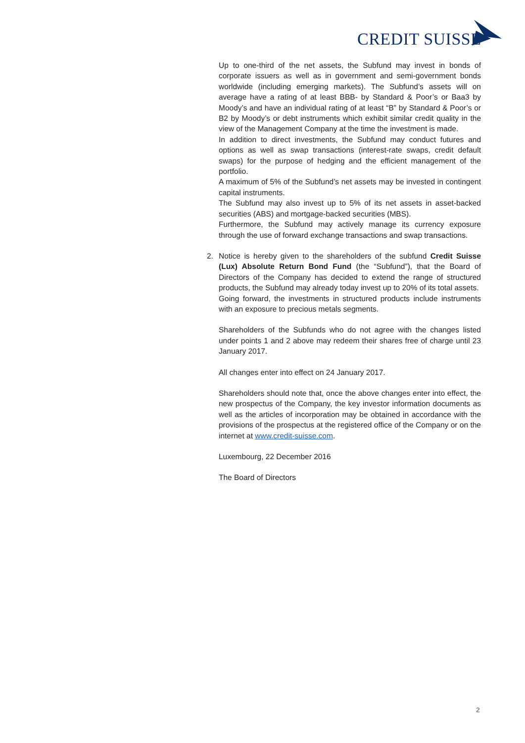CREDIT SUISSE
Up to one-third of the net assets, the Subfund may invest in bonds of corporate issuers as well as in government and semi-government bonds worldwide (including emerging markets). The Subfund’s assets will on average have a rating of at least BBB- by Standard & Poor’s or Baa3 by Moody’s and have an individual rating of at least “B” by Standard & Poor’s or B2 by Moody’s or debt instruments which exhibit similar credit quality in the view of the Management Company at the time the investment is made.
In addition to direct investments, the Subfund may conduct futures and options as well as swap transactions (interest-rate swaps, credit default swaps) for the purpose of hedging and the efficient management of the portfolio.
A maximum of 5% of the Subfund’s net assets may be invested in contingent capital instruments.
The Subfund may also invest up to 5% of its net assets in asset-backed securities (ABS) and mortgage-backed securities (MBS).
Furthermore, the Subfund may actively manage its currency exposure through the use of forward exchange transactions and swap transactions.
2. Notice is hereby given to the shareholders of the subfund Credit Suisse (Lux) Absolute Return Bond Fund (the “Subfund”), that the Board of Directors of the Company has decided to extend the range of structured products, the Subfund may already today invest up to 20% of its total assets.
Going forward, the investments in structured products include instruments with an exposure to precious metals segments.
Shareholders of the Subfunds who do not agree with the changes listed under points 1 and 2 above may redeem their shares free of charge until 23 January 2017.
All changes enter into effect on 24 January 2017.
Shareholders should note that, once the above changes enter into effect, the new prospectus of the Company, the key investor information documents as well as the articles of incorporation may be obtained in accordance with the provisions of the prospectus at the registered office of the Company or on the internet at www.credit-suisse.com.
Luxembourg, 22 December 2016
The Board of Directors
2